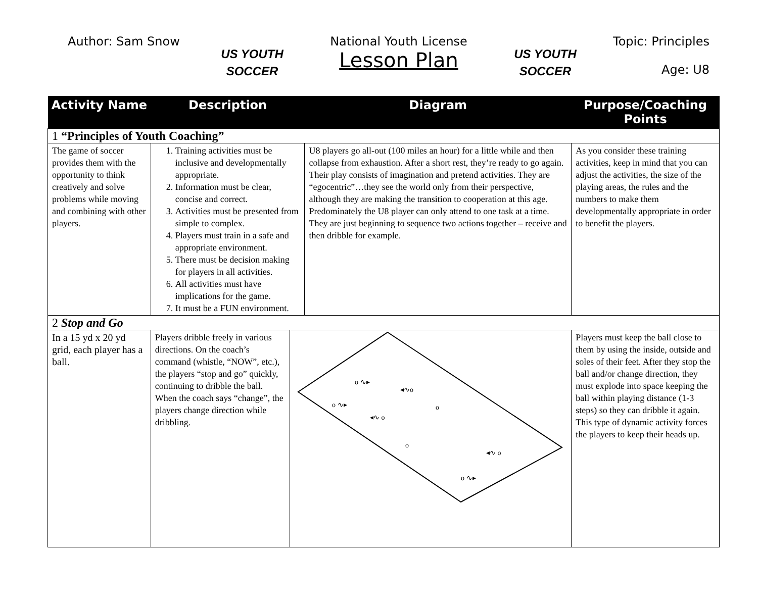Author: Sam Snow
US YOUTH
SOCCER
National Youth License
Lesson Plan
US YOUTH
SOCCER
Topic: Principles
Age: U8
| Activity Name | Description | | Diagram | Purpose/Coaching Points |
| --- | --- | --- | --- | --- |
| 1 “Principles of Youth Coaching” | | | | |
| The game of soccer provides them with the opportunity to think creatively and solve problems while moving and combining with other players. | 1. Training activities must be inclusive and developmentally appropriate. 2. Information must be clear, concise and correct. 3. Activities must be presented from simple to complex. 4. Players must train in a safe and appropriate environment. 5. There must be decision making for players in all activities. 6. All activities must have implications for the game. 7. It must be a FUN environment. | | U8 players go all-out (100 miles an hour) for a little while and then collapse from exhaustion. After a short rest, they’re ready to go again. Their play consists of imagination and pretend activities. They are “egocentric”…they see the world only from their perspective, although they are making the transition to cooperation at this age. Predominately the U8 player can only attend to one task at a time. They are just beginning to sequence two actions together – receive and then dribble for example. | As you consider these training activities, keep in mind that you can adjust the activities, the size of the playing areas, the rules and the numbers to make them developmentally appropriate in order to benefit the players. |
| 2 Stop and Go | | | | |
| In a 15 yd x 20 yd grid, each player has a ball. | Players dribble freely in various directions. On the coach’s command (whistle, “NOW”, etc.), the players “stop and go” quickly, continuing to dribble the ball. When the coach says “change”, the players change direction while dribbling. | o ∿▸ ◂∿o o ∿▸ ◂∿ o o o ◂∿ o o ∿▸ | | Players must keep the ball close to them by using the inside, outside and soles of their feet. After they stop the ball and/or change direction, they must explode into space keeping the ball within playing distance (1-3 steps) so they can dribble it again. This type of dynamic activity forces the players to keep their heads up. |